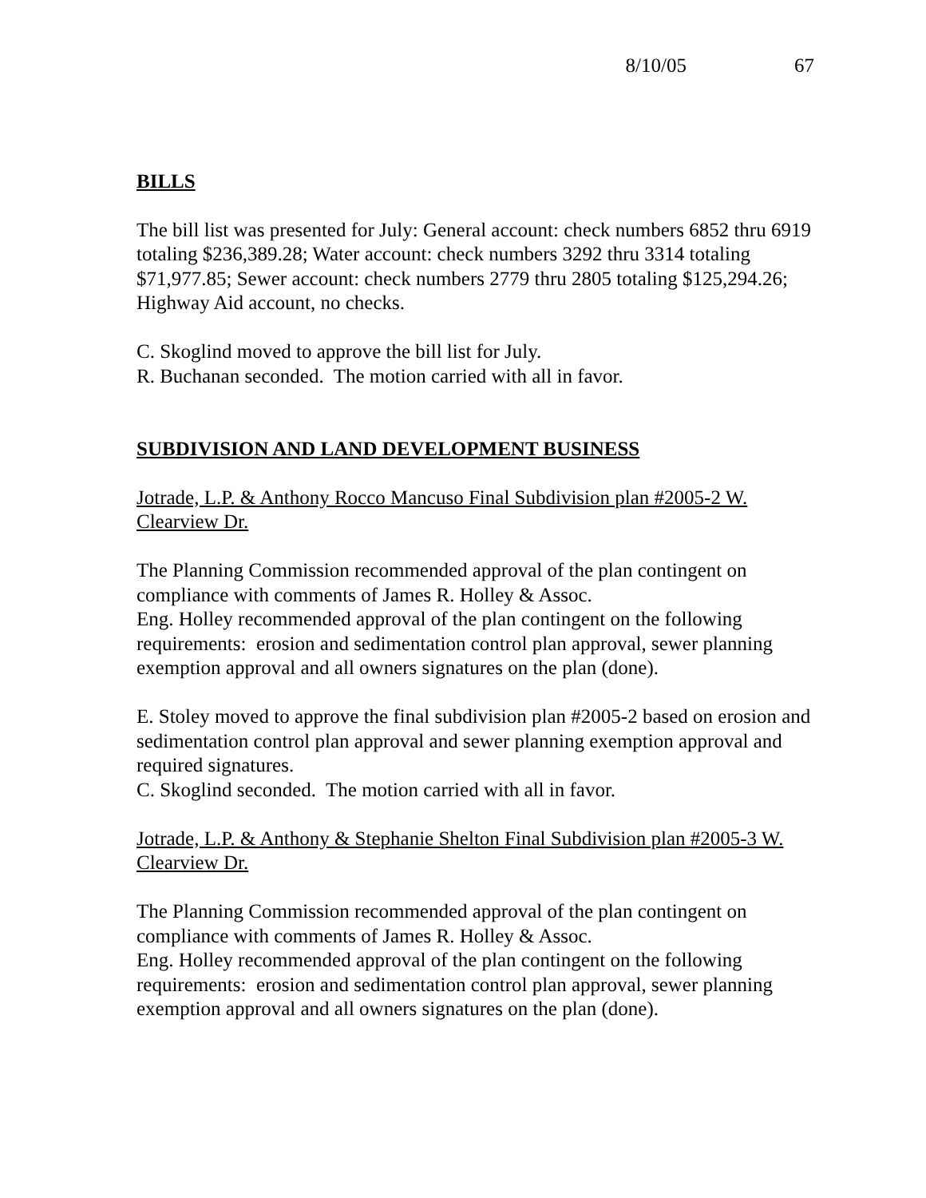8/10/05 67
BILLS
The bill list was presented for July: General account: check numbers 6852 thru 6919 totaling $236,389.28; Water account: check numbers 3292 thru 3314 totaling $71,977.85; Sewer account: check numbers 2779 thru 2805 totaling $125,294.26; Highway Aid account, no checks.
C. Skoglind moved to approve the bill list for July.
R. Buchanan seconded. The motion carried with all in favor.
SUBDIVISION AND LAND DEVELOPMENT BUSINESS
Jotrade, L.P. & Anthony Rocco Mancuso Final Subdivision plan #2005-2 W. Clearview Dr.
The Planning Commission recommended approval of the plan contingent on compliance with comments of James R. Holley & Assoc.
Eng. Holley recommended approval of the plan contingent on the following requirements: erosion and sedimentation control plan approval, sewer planning exemption approval and all owners signatures on the plan (done).
E. Stoley moved to approve the final subdivision plan #2005-2 based on erosion and sedimentation control plan approval and sewer planning exemption approval and required signatures.
C. Skoglind seconded. The motion carried with all in favor.
Jotrade, L.P. & Anthony & Stephanie Shelton Final Subdivision plan #2005-3 W. Clearview Dr.
The Planning Commission recommended approval of the plan contingent on compliance with comments of James R. Holley & Assoc.
Eng. Holley recommended approval of the plan contingent on the following requirements: erosion and sedimentation control plan approval, sewer planning exemption approval and all owners signatures on the plan (done).